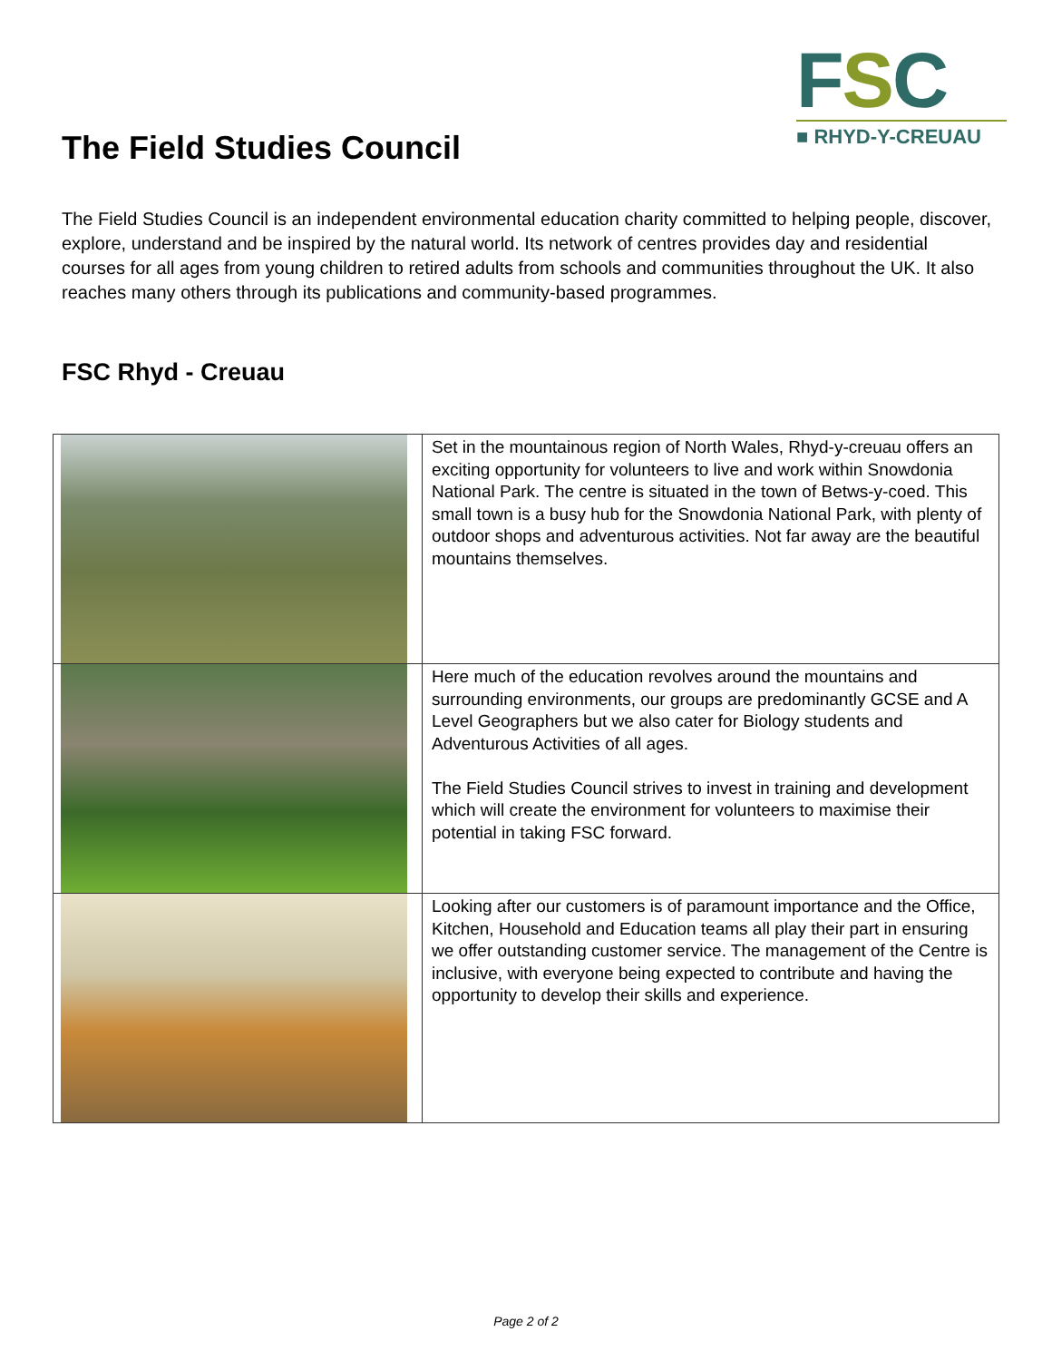FSC
■ RHYD-Y-CREUAU
The Field Studies Council
The Field Studies Council is an independent environmental education charity committed to helping people, discover, explore, understand and be inspired by the natural world. Its network of centres provides day and residential courses for all ages from young children to retired adults from schools and communities throughout the UK. It also reaches many others through its publications and community-based programmes.
FSC Rhyd - Creuau
| | Set in the mountainous region of North Wales, Rhyd-y-creuau offers an exciting opportunity for volunteers to live and work within Snowdonia National Park. The centre is situated in the town of Betws-y-coed. This small town is a busy hub for the Snowdonia National Park, with plenty of outdoor shops and adventurous activities. Not far away are the beautiful mountains themselves. |
| | Here much of the education revolves around the mountains and surrounding environments, our groups are predominantly GCSE and A Level Geographers but we also cater for Biology students and Adventurous Activities of all ages. The Field Studies Council strives to invest in training and development which will create the environment for volunteers to maximise their potential in taking FSC forward. |
| | Looking after our customers is of paramount importance and the Office, Kitchen, Household and Education teams all play their part in ensuring we offer outstanding customer service. The management of the Centre is inclusive, with everyone being expected to contribute and having the opportunity to develop their skills and experience. |
Page 2 of 2